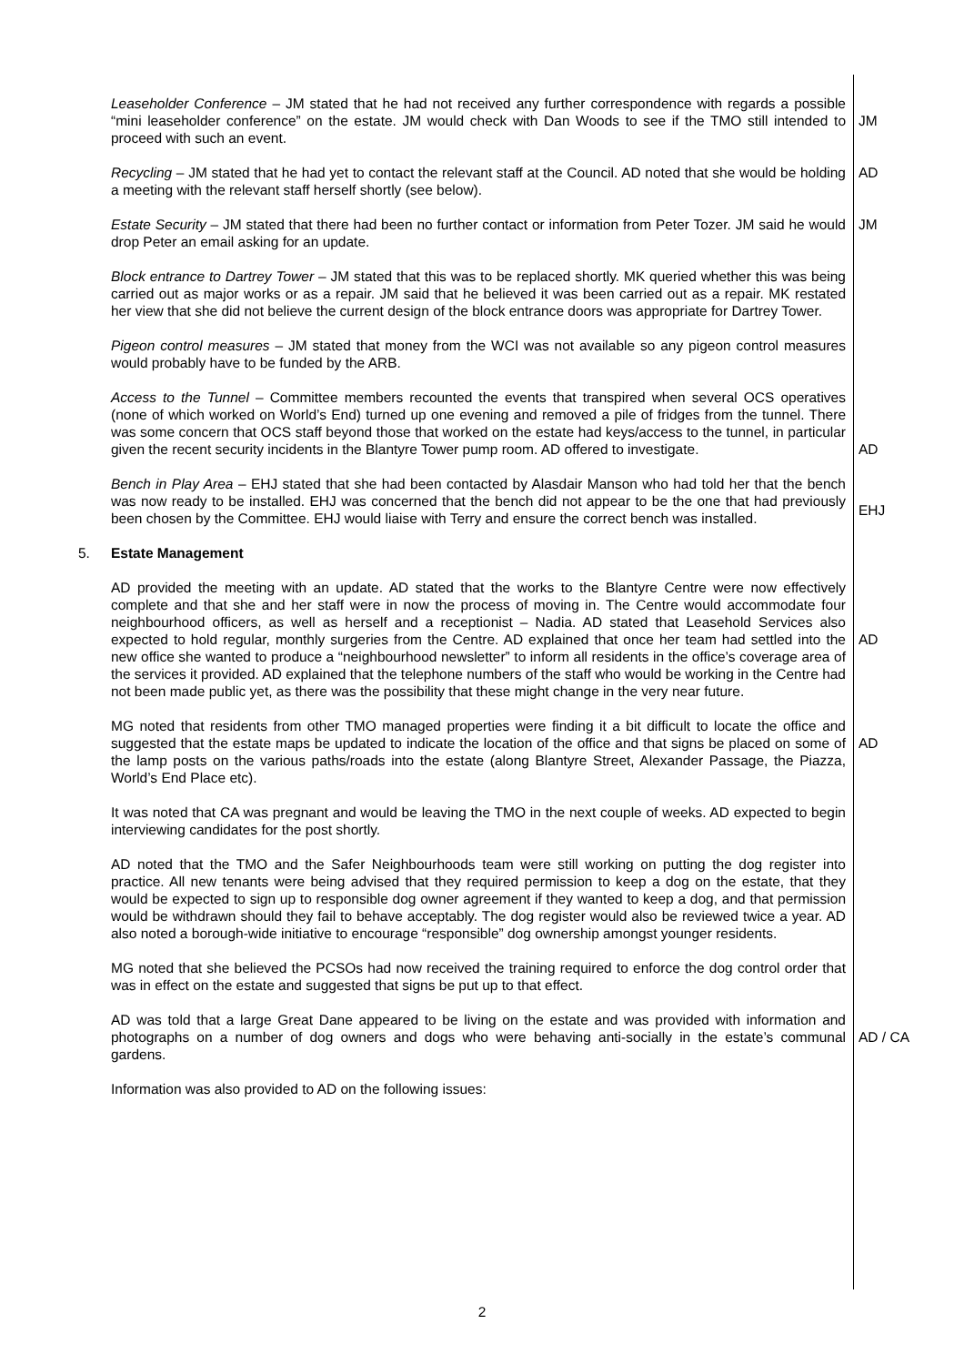Leaseholder Conference – JM stated that he had not received any further correspondence with regards a possible “mini leaseholder conference” on the estate. JM would check with Dan Woods to see if the TMO still intended to proceed with such an event.
JM
Recycling – JM stated that he had yet to contact the relevant staff at the Council. AD noted that she would be holding a meeting with the relevant staff herself shortly (see below).
AD
Estate Security – JM stated that there had been no further contact or information from Peter Tozer. JM said he would drop Peter an email asking for an update.
JM
Block entrance to Dartrey Tower – JM stated that this was to be replaced shortly. MK queried whether this was being carried out as major works or as a repair. JM said that he believed it was been carried out as a repair. MK restated her view that she did not believe the current design of the block entrance doors was appropriate for Dartrey Tower.
Pigeon control measures – JM stated that money from the WCI was not available so any pigeon control measures would probably have to be funded by the ARB.
Access to the Tunnel – Committee members recounted the events that transpired when several OCS operatives (none of which worked on World’s End) turned up one evening and removed a pile of fridges from the tunnel. There was some concern that OCS staff beyond those that worked on the estate had keys/access to the tunnel, in particular given the recent security incidents in the Blantyre Tower pump room. AD offered to investigate.
AD
Bench in Play Area – EHJ stated that she had been contacted by Alasdair Manson who had told her that the bench was now ready to be installed. EHJ was concerned that the bench did not appear to be the one that had previously been chosen by the Committee. EHJ would liaise with Terry and ensure the correct bench was installed.
EHJ
5. Estate Management
AD provided the meeting with an update. AD stated that the works to the Blantyre Centre were now effectively complete and that she and her staff were in now the process of moving in. The Centre would accommodate four neighbourhood officers, as well as herself and a receptionist – Nadia. AD stated that Leasehold Services also expected to hold regular, monthly surgeries from the Centre. AD explained that once her team had settled into the new office she wanted to produce a “neighbourhood newsletter” to inform all residents in the office’s coverage area of the services it provided. AD explained that the telephone numbers of the staff who would be working in the Centre had not been made public yet, as there was the possibility that these might change in the very near future.
AD
MG noted that residents from other TMO managed properties were finding it a bit difficult to locate the office and suggested that the estate maps be updated to indicate the location of the office and that signs be placed on some of the lamp posts on the various paths/roads into the estate (along Blantyre Street, Alexander Passage, the Piazza, World’s End Place etc).
AD
It was noted that CA was pregnant and would be leaving the TMO in the next couple of weeks. AD expected to begin interviewing candidates for the post shortly.
AD noted that the TMO and the Safer Neighbourhoods team were still working on putting the dog register into practice. All new tenants were being advised that they required permission to keep a dog on the estate, that they would be expected to sign up to responsible dog owner agreement if they wanted to keep a dog, and that permission would be withdrawn should they fail to behave acceptably. The dog register would also be reviewed twice a year. AD also noted a borough-wide initiative to encourage “responsible” dog ownership amongst younger residents.
MG noted that she believed the PCSOs had now received the training required to enforce the dog control order that was in effect on the estate and suggested that signs be put up to that effect.
AD was told that a large Great Dane appeared to be living on the estate and was provided with information and photographs on a number of dog owners and dogs who were behaving anti-socially in the estate’s communal gardens.
AD / CA
Information was also provided to AD on the following issues:
2